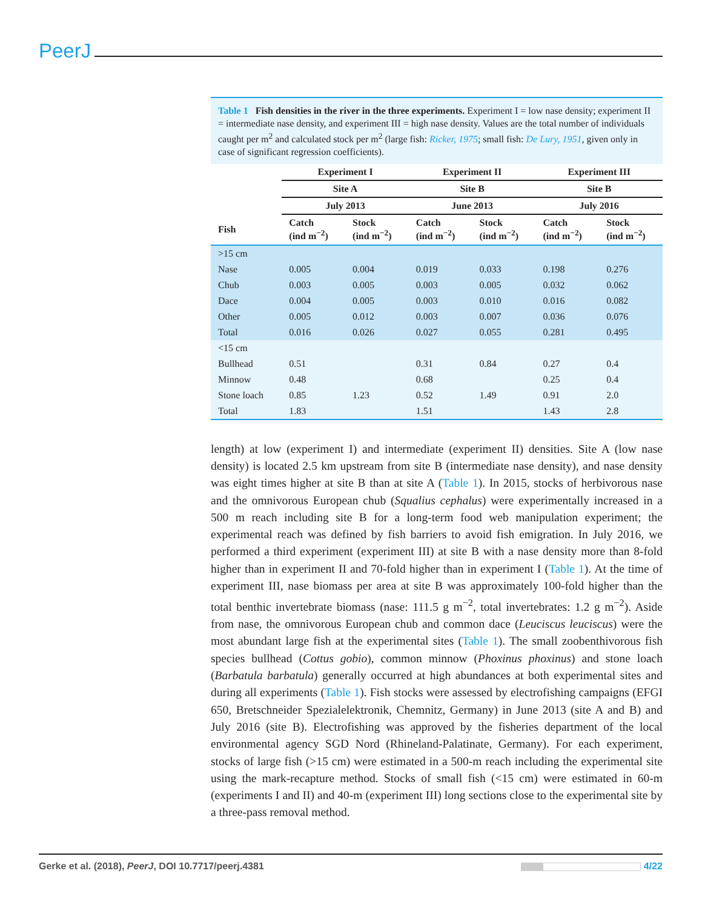PeerJ
Table 1 Fish densities in the river in the three experiments. Experiment I = low nase density; experiment II = intermediate nase density, and experiment III = high nase density. Values are the total number of individuals caught per m<sup>2</sup> and calculated stock per m<sup>2</sup> (large fish: Ricker, 1975; small fish: De Lury, 1951, given only in case of significant regression coefficients).
| | Experiment I | | Experiment II | | Experiment III | |
| --- | --- | --- | --- | --- | --- | --- |
| | Site A | | Site B | | Site B | |
| | July 2013 | | June 2013 | | July 2016 | |
| Fish | Catch (ind m<sup>−2</sup>) | Stock (ind m<sup>−2</sup>) | Catch (ind m<sup>−2</sup>) | Stock (ind m<sup>−2</sup>) | Catch (ind m<sup>−2</sup>) | Stock (ind m<sup>−2</sup>) |
| >15 cm | | | | | | |
| Nase | 0.005 | 0.004 | 0.019 | 0.033 | 0.198 | 0.276 |
| Chub | 0.003 | 0.005 | 0.003 | 0.005 | 0.032 | 0.062 |
| Dace | 0.004 | 0.005 | 0.003 | 0.010 | 0.016 | 0.082 |
| Other | 0.005 | 0.012 | 0.003 | 0.007 | 0.036 | 0.076 |
| Total | 0.016 | 0.026 | 0.027 | 0.055 | 0.281 | 0.495 |
| <15 cm | | | | | | |
| Bullhead | 0.51 | | 0.31 | 0.84 | 0.27 | 0.4 |
| Minnow | 0.48 | | 0.68 | | 0.25 | 0.4 |
| Stone loach | 0.85 | 1.23 | 0.52 | 1.49 | 0.91 | 2.0 |
| Total | 1.83 | | 1.51 | | 1.43 | 2.8 |
length) at low (experiment I) and intermediate (experiment II) densities. Site A (low nase density) is located 2.5 km upstream from site B (intermediate nase density), and nase density was eight times higher at site B than at site A (Table 1). In 2015, stocks of herbivorous nase and the omnivorous European chub (Squalius cephalus) were experimentally increased in a 500 m reach including site B for a long-term food web manipulation experiment; the experimental reach was defined by fish barriers to avoid fish emigration. In July 2016, we performed a third experiment (experiment III) at site B with a nase density more than 8-fold higher than in experiment II and 70-fold higher than in experiment I (Table 1). At the time of experiment III, nase biomass per area at site B was approximately 100-fold higher than the total benthic invertebrate biomass (nase: 111.5 g m<sup>−2</sup>, total invertebrates: 1.2 g m<sup>−2</sup>). Aside from nase, the omnivorous European chub and common dace (Leuciscus leuciscus) were the most abundant large fish at the experimental sites (Table 1). The small zoobenthivorous fish species bullhead (Cottus gobio), common minnow (Phoxinus phoxinus) and stone loach (Barbatula barbatula) generally occurred at high abundances at both experimental sites and during all experiments (Table 1). Fish stocks were assessed by electrofishing campaigns (EFGI 650, Bretschneider Spezialelektronik, Chemnitz, Germany) in June 2013 (site A and B) and July 2016 (site B). Electrofishing was approved by the fisheries department of the local environmental agency SGD Nord (Rhineland-Palatinate, Germany). For each experiment, stocks of large fish (>15 cm) were estimated in a 500-m reach including the experimental site using the mark-recapture method. Stocks of small fish (<15 cm) were estimated in 60-m (experiments I and II) and 40-m (experiment III) long sections close to the experimental site by a three-pass removal method.
Gerke et al. (2018), PeerJ, DOI 10.7717/peerj.4381 4/22